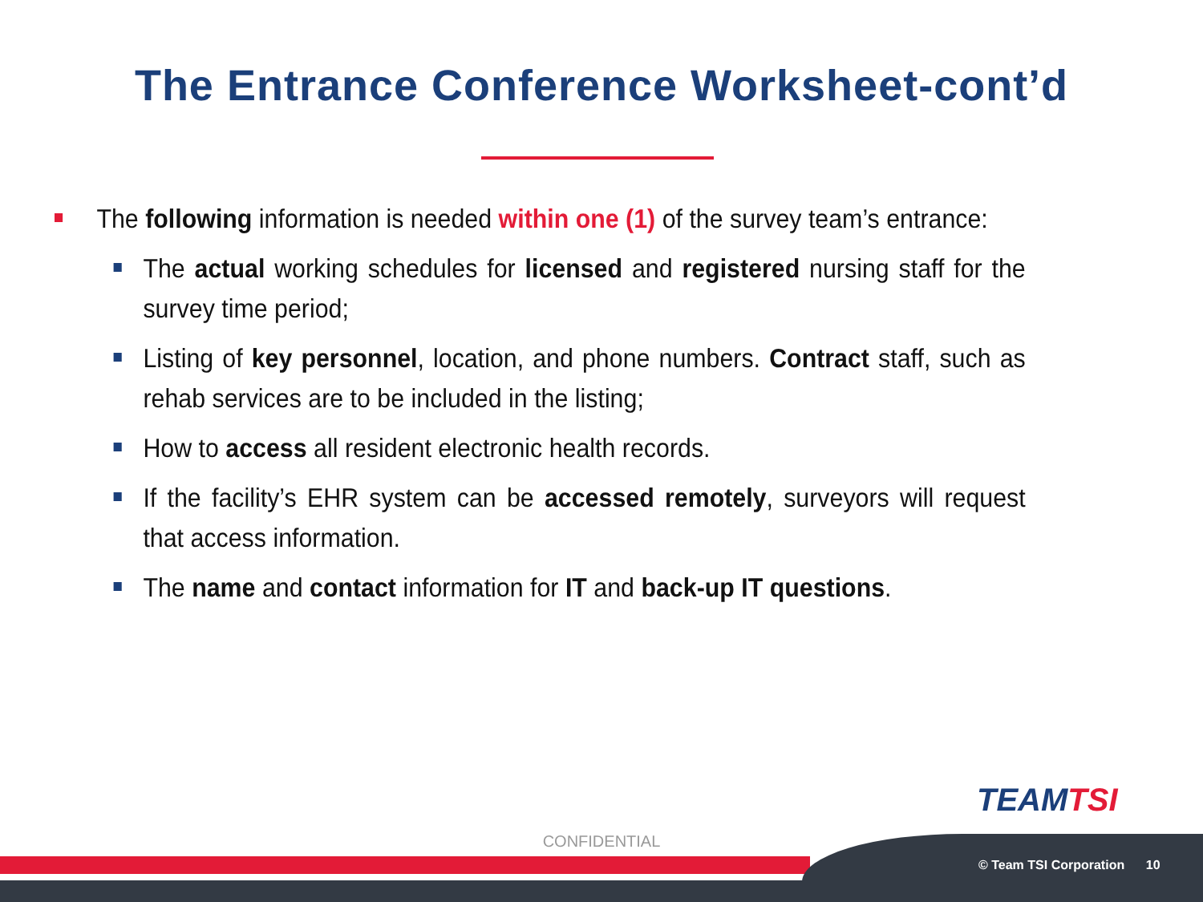The Entrance Conference Worksheet-cont’d
The following information is needed within one (1) of the survey team’s entrance:
The actual working schedules for licensed and registered nursing staff for the survey time period;
Listing of key personnel, location, and phone numbers. Contract staff, such as rehab services are to be included in the listing;
How to access all resident electronic health records.
If the facility’s EHR system can be accessed remotely, surveyors will request that access information.
The name and contact information for IT and back-up IT questions.
TEAMTSI
CONFIDENTIAL
© Team TSI Corporation 10